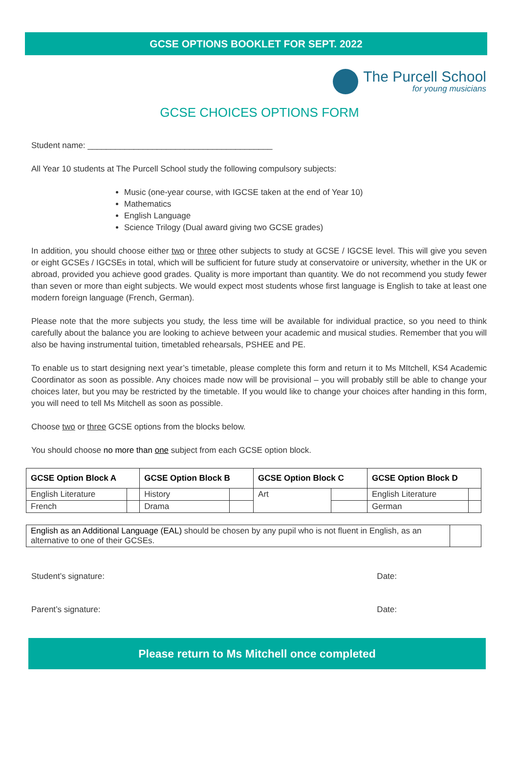GCSE OPTIONS BOOKLET FOR SEPT. 2022
The Purcell School
for young musicians
GCSE CHOICES OPTIONS FORM
Student name: ________________________________________
All Year 10 students at The Purcell School study the following compulsory subjects:
Music (one-year course, with IGCSE taken at the end of Year 10)
Mathematics
English Language
Science Trilogy (Dual award giving two GCSE grades)
In addition, you should choose either two or three other subjects to study at GCSE / IGCSE level. This will give you seven or eight GCSEs / IGCSEs in total, which will be sufficient for future study at conservatoire or university, whether in the UK or abroad, provided you achieve good grades. Quality is more important than quantity. We do not recommend you study fewer than seven or more than eight subjects. We would expect most students whose first language is English to take at least one modern foreign language (French, German).
Please note that the more subjects you study, the less time will be available for individual practice, so you need to think carefully about the balance you are looking to achieve between your academic and musical studies. Remember that you will also be having instrumental tuition, timetabled rehearsals, PSHEE and PE.
To enable us to start designing next year’s timetable, please complete this form and return it to Ms MItchell, KS4 Academic Coordinator as soon as possible. Any choices made now will be provisional – you will probably still be able to change your choices later, but you may be restricted by the timetable. If you would like to change your choices after handing in this form, you will need to tell Ms Mitchell as soon as possible.
Choose two or three GCSE options from the blocks below.
You should choose no more than one subject from each GCSE option block.
| GCSE Option Block A | | GCSE Option Block B | | GCSE Option Block C | | GCSE Option Block D | |
| --- | --- | --- | --- | --- | --- | --- | --- |
| English Literature | | History | | Art | | English Literature | |
| French | | Drama | | | | German | |
| English as an Additional Language (EAL) should be chosen by any pupil who is not fluent in English, as an alternative to one of their GCSEs. | |
Student’s signature: Date:
Parent’s signature: Date:
Please return to Ms Mitchell once completed